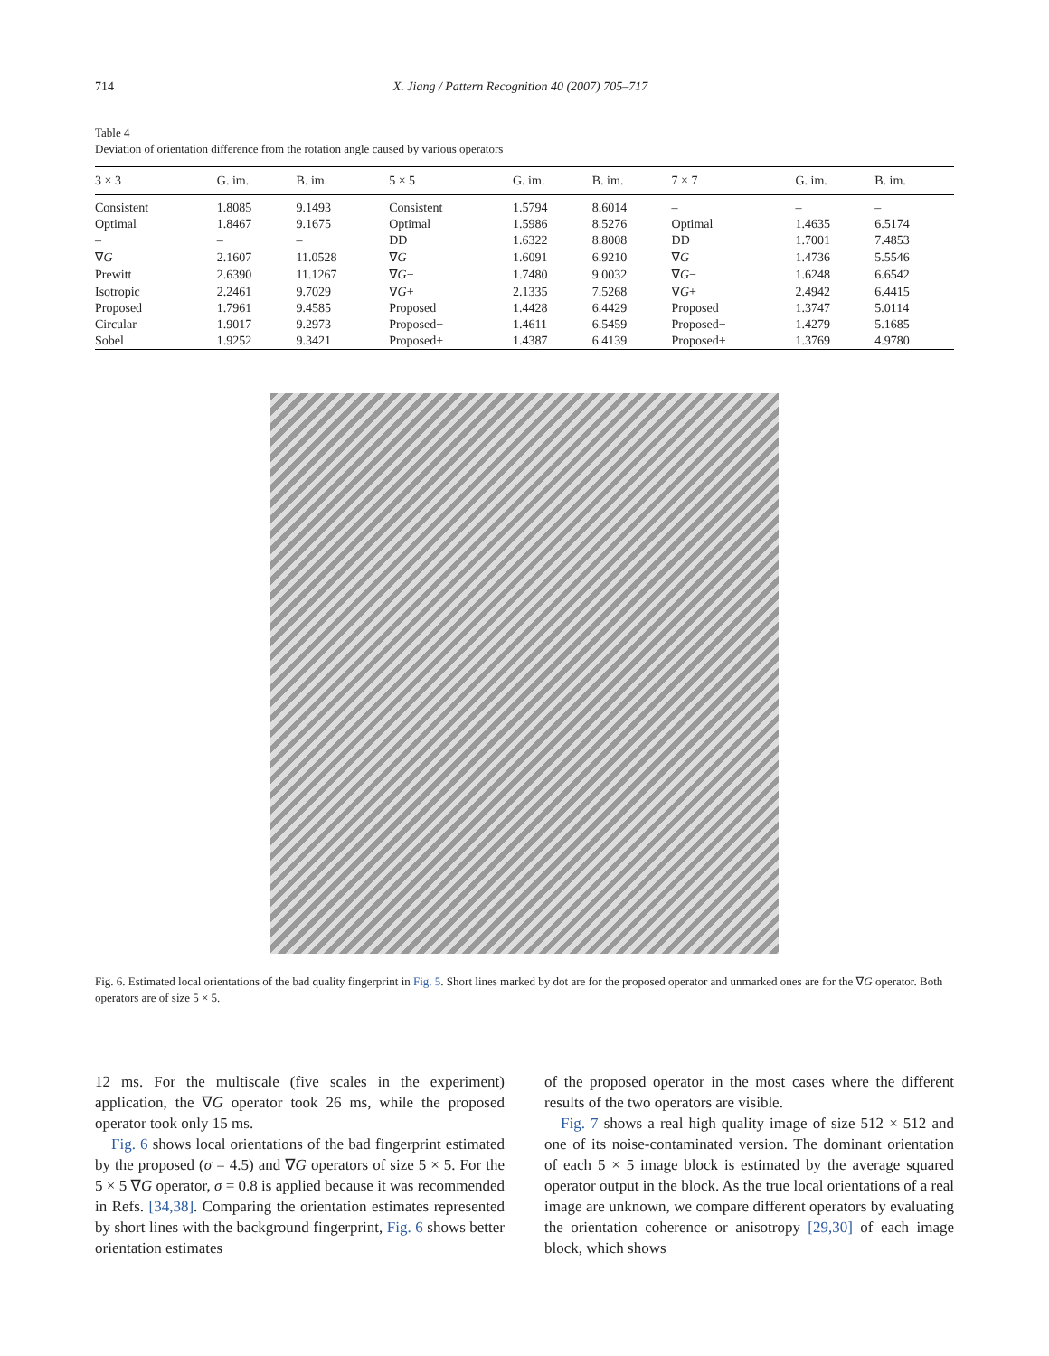714 X. Jiang / Pattern Recognition 40 (2007) 705–717
Table 4
Deviation of orientation difference from the rotation angle caused by various operators
| 3 × 3 | G. im. | B. im. | 5 × 5 | G. im. | B. im. | 7 × 7 | G. im. | B. im. |
| --- | --- | --- | --- | --- | --- | --- | --- | --- |
| Consistent | 1.8085 | 9.1493 | Consistent | 1.5794 | 8.6014 | – | – | – |
| Optimal | 1.8467 | 9.1675 | Optimal | 1.5986 | 8.5276 | Optimal | 1.4635 | 6.5174 |
| – | – | – | DD | 1.6322 | 8.8008 | DD | 1.7001 | 7.4853 |
| ∇ G | 2.1607 | 11.0528 | ∇ G | 1.6091 | 6.9210 | ∇ G | 1.4736 | 5.5546 |
| Prewitt | 2.6390 | 11.1267 | ∇ G − | 1.7480 | 9.0032 | ∇ G − | 1.6248 | 6.6542 |
| Isotropic | 2.2461 | 9.7029 | ∇ G + | 2.1335 | 7.5268 | ∇ G + | 2.4942 | 6.4415 |
| Proposed | 1.7961 | 9.4585 | Proposed | 1.4428 | 6.4429 | Proposed | 1.3747 | 5.0114 |
| Circular | 1.9017 | 9.2973 | Proposed− | 1.4611 | 6.5459 | Proposed− | 1.4279 | 5.1685 |
| Sobel | 1.9252 | 9.3421 | Proposed+ | 1.4387 | 6.4139 | Proposed+ | 1.3769 | 4.9780 |
Fig. 6. Estimated local orientations of the bad quality fingerprint in Fig. 5. Short lines marked by dot are for the proposed operator and unmarked ones are for the ∇G operator. Both operators are of size 5 × 5.
12 ms. For the multiscale (five scales in the experiment) application, the ∇G operator took 26 ms, while the proposed operator took only 15 ms.
Fig. 6 shows local orientations of the bad fingerprint estimated by the proposed (σ = 4.5) and ∇G operators of size 5 × 5. For the 5 × 5 ∇G operator, σ = 0.8 is applied because it was recommended in Refs. [34,38]. Comparing the orientation estimates represented by short lines with the background fingerprint, Fig. 6 shows better orientation estimates
of the proposed operator in the most cases where the different results of the two operators are visible.
Fig. 7 shows a real high quality image of size 512 × 512 and one of its noise-contaminated version. The dominant orientation of each 5 × 5 image block is estimated by the average squared operator output in the block. As the true local orientations of a real image are unknown, we compare different operators by evaluating the orientation coherence or anisotropy [29,30] of each image block, which shows